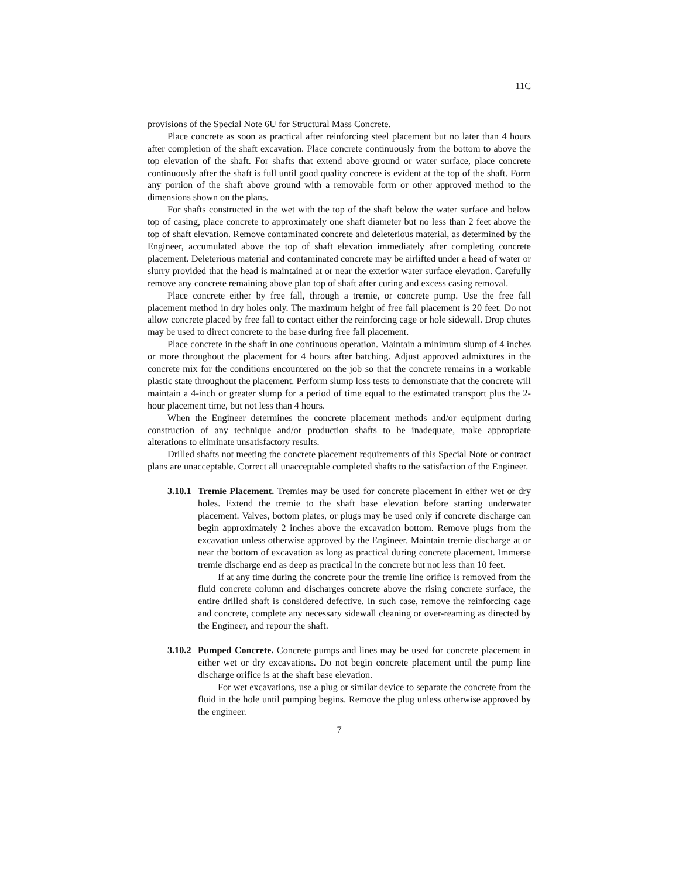11C
provisions of the Special Note 6U for Structural Mass Concrete.
Place concrete as soon as practical after reinforcing steel placement but no later than 4 hours after completion of the shaft excavation. Place concrete continuously from the bottom to above the top elevation of the shaft. For shafts that extend above ground or water surface, place concrete continuously after the shaft is full until good quality concrete is evident at the top of the shaft. Form any portion of the shaft above ground with a removable form or other approved method to the dimensions shown on the plans.
For shafts constructed in the wet with the top of the shaft below the water surface and below top of casing, place concrete to approximately one shaft diameter but no less than 2 feet above the top of shaft elevation. Remove contaminated concrete and deleterious material, as determined by the Engineer, accumulated above the top of shaft elevation immediately after completing concrete placement. Deleterious material and contaminated concrete may be airlifted under a head of water or slurry provided that the head is maintained at or near the exterior water surface elevation. Carefully remove any concrete remaining above plan top of shaft after curing and excess casing removal.
Place concrete either by free fall, through a tremie, or concrete pump. Use the free fall placement method in dry holes only. The maximum height of free fall placement is 20 feet. Do not allow concrete placed by free fall to contact either the reinforcing cage or hole sidewall. Drop chutes may be used to direct concrete to the base during free fall placement.
Place concrete in the shaft in one continuous operation. Maintain a minimum slump of 4 inches or more throughout the placement for 4 hours after batching. Adjust approved admixtures in the concrete mix for the conditions encountered on the job so that the concrete remains in a workable plastic state throughout the placement. Perform slump loss tests to demonstrate that the concrete will maintain a 4-inch or greater slump for a period of time equal to the estimated transport plus the 2-hour placement time, but not less than 4 hours.
When the Engineer determines the concrete placement methods and/or equipment during construction of any technique and/or production shafts to be inadequate, make appropriate alterations to eliminate unsatisfactory results.
Drilled shafts not meeting the concrete placement requirements of this Special Note or contract plans are unacceptable. Correct all unacceptable completed shafts to the satisfaction of the Engineer.
3.10.1
Tremie Placement. Tremies may be used for concrete placement in either wet or dry holes. Extend the tremie to the shaft base elevation before starting underwater placement. Valves, bottom plates, or plugs may be used only if concrete discharge can begin approximately 2 inches above the excavation bottom. Remove plugs from the excavation unless otherwise approved by the Engineer. Maintain tremie discharge at or near the bottom of excavation as long as practical during concrete placement. Immerse tremie discharge end as deep as practical in the concrete but not less than 10 feet.
If at any time during the concrete pour the tremie line orifice is removed from the fluid concrete column and discharges concrete above the rising concrete surface, the entire drilled shaft is considered defective. In such case, remove the reinforcing cage and concrete, complete any necessary sidewall cleaning or over-reaming as directed by the Engineer, and repour the shaft.
3.10.2
Pumped Concrete. Concrete pumps and lines may be used for concrete placement in either wet or dry excavations. Do not begin concrete placement until the pump line discharge orifice is at the shaft base elevation.
For wet excavations, use a plug or similar device to separate the concrete from the fluid in the hole until pumping begins. Remove the plug unless otherwise approved by the engineer.
7